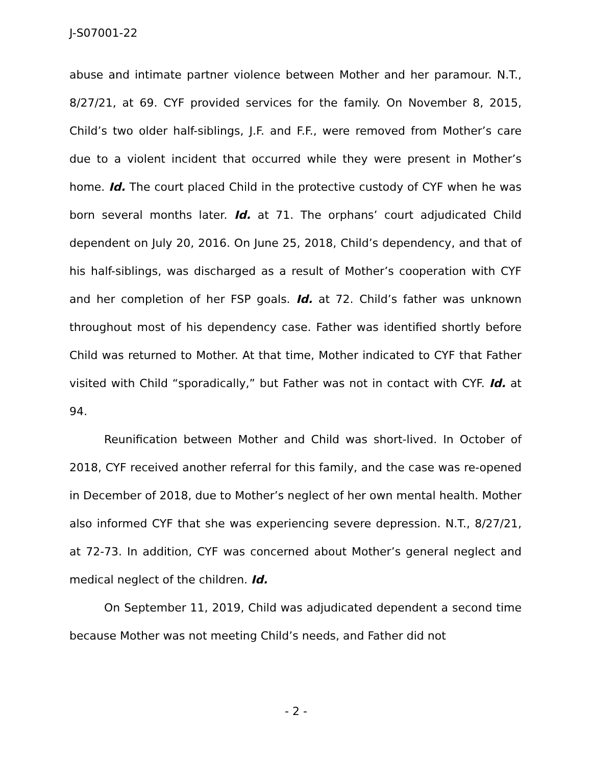J-S07001-22
abuse and intimate partner violence between Mother and her paramour. N.T., 8/27/21, at 69. CYF provided services for the family. On November 8, 2015, Child’s two older half-siblings, J.F. and F.F., were removed from Mother’s care due to a violent incident that occurred while they were present in Mother’s home. Id. The court placed Child in the protective custody of CYF when he was born several months later. Id. at 71. The orphans’ court adjudicated Child dependent on July 20, 2016. On June 25, 2018, Child’s dependency, and that of his half-siblings, was discharged as a result of Mother’s cooperation with CYF and her completion of her FSP goals. Id. at 72. Child’s father was unknown throughout most of his dependency case. Father was identified shortly before Child was returned to Mother. At that time, Mother indicated to CYF that Father visited with Child “sporadically,” but Father was not in contact with CYF. Id. at 94.
Reunification between Mother and Child was short-lived. In October of 2018, CYF received another referral for this family, and the case was re-opened in December of 2018, due to Mother’s neglect of her own mental health. Mother also informed CYF that she was experiencing severe depression. N.T., 8/27/21, at 72-73. In addition, CYF was concerned about Mother’s general neglect and medical neglect of the children. Id.
On September 11, 2019, Child was adjudicated dependent a second time because Mother was not meeting Child’s needs, and Father did not
- 2 -